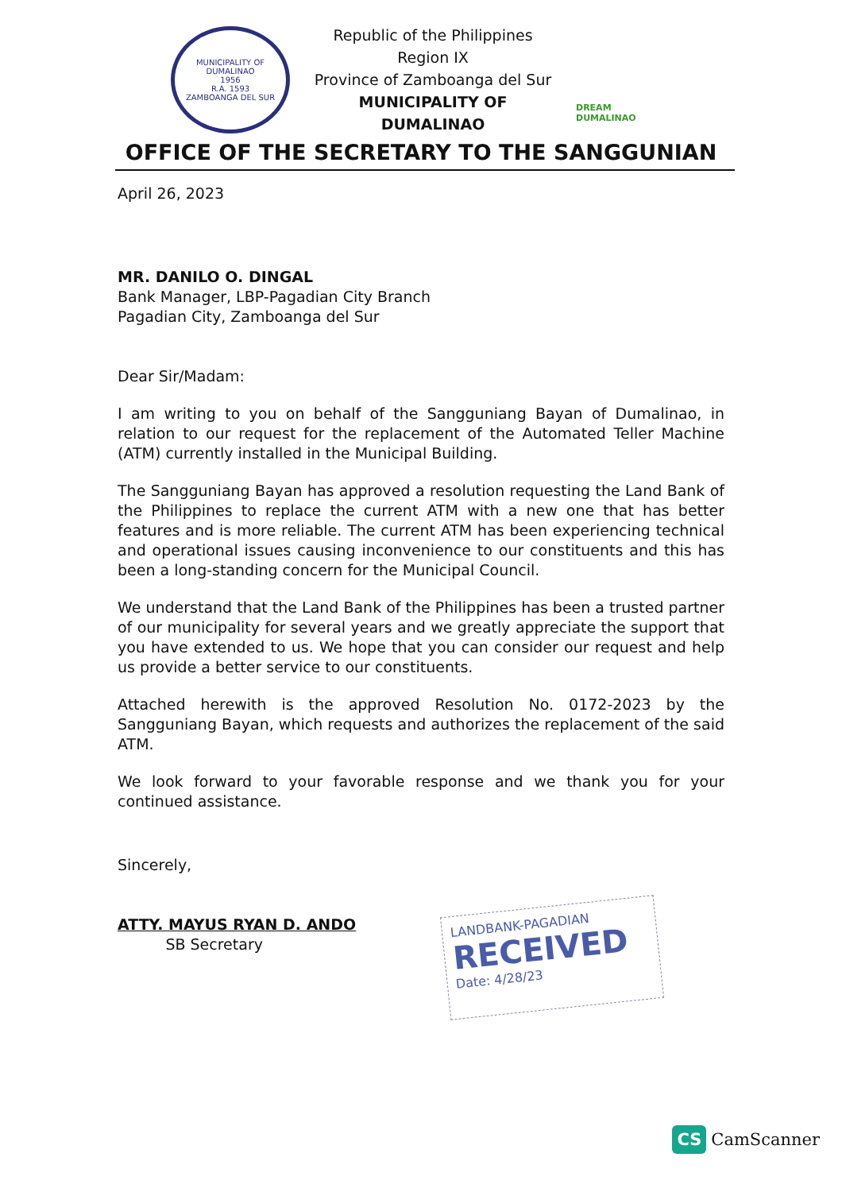MUNICIPALITY OF DUMALINAO
1956
R.A. 1593
ZAMBOANGA DEL SUR
Republic of the Philippines
Region IX
Province of Zamboanga del Sur
MUNICIPALITY OF DUMALINAO
DREAM DUMALINAO
OFFICE OF THE SECRETARY TO THE SANGGUNIAN
April 26, 2023
MR. DANILO O. DINGAL
Bank Manager, LBP-Pagadian City Branch
Pagadian City, Zamboanga del Sur
Dear Sir/Madam:
I am writing to you on behalf of the Sangguniang Bayan of Dumalinao, in relation to our request for the replacement of the Automated Teller Machine (ATM) currently installed in the Municipal Building.
The Sangguniang Bayan has approved a resolution requesting the Land Bank of the Philippines to replace the current ATM with a new one that has better features and is more reliable. The current ATM has been experiencing technical and operational issues causing inconvenience to our constituents and this has been a long-standing concern for the Municipal Council.
We understand that the Land Bank of the Philippines has been a trusted partner of our municipality for several years and we greatly appreciate the support that you have extended to us. We hope that you can consider our request and help us provide a better service to our constituents.
Attached herewith is the approved Resolution No. 0172-2023 by the Sangguniang Bayan, which requests and authorizes the replacement of the said ATM.
We look forward to your favorable response and we thank you for your continued assistance.
Sincerely,
ATTY. MAYUS RYAN D. ANDO
SB Secretary
LANDBANK-PAGADIAN
RECEIVED
Date: 4/28/23
CS CamScanner